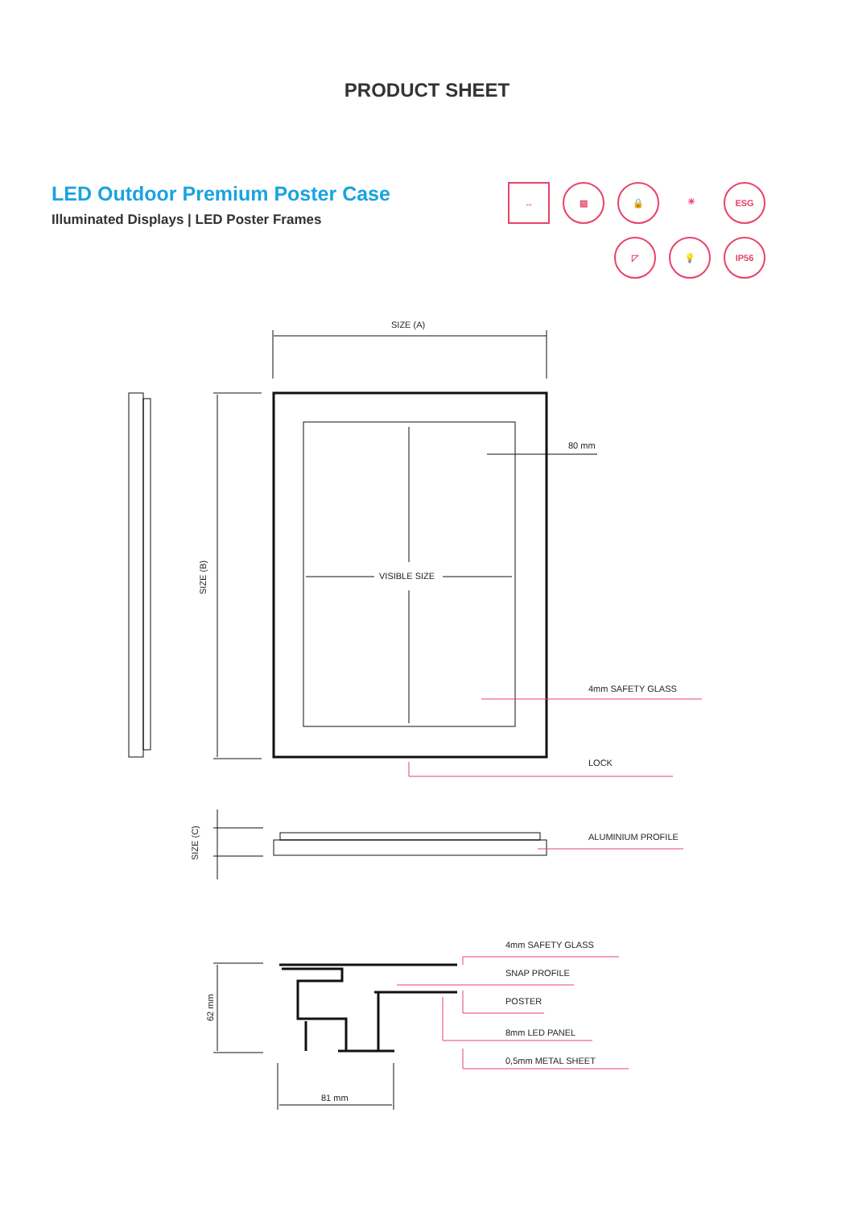PRODUCT SHEET
LED Outdoor Premium Poster Case
Illuminated Displays | LED Poster Frames
↔
▨
🔒
☀
ESG
◸
💡
IP56
SIZE (A)
80 mm
VISIBLE SIZE
SIZE (B)
4mm SAFETY GLASS
LOCK
SIZE (C)
ALUMINIUM PROFILE
4mm SAFETY GLASS
SNAP PROFILE
POSTER
62 mm
8mm LED PANEL
0,5mm METAL SHEET
81 mm